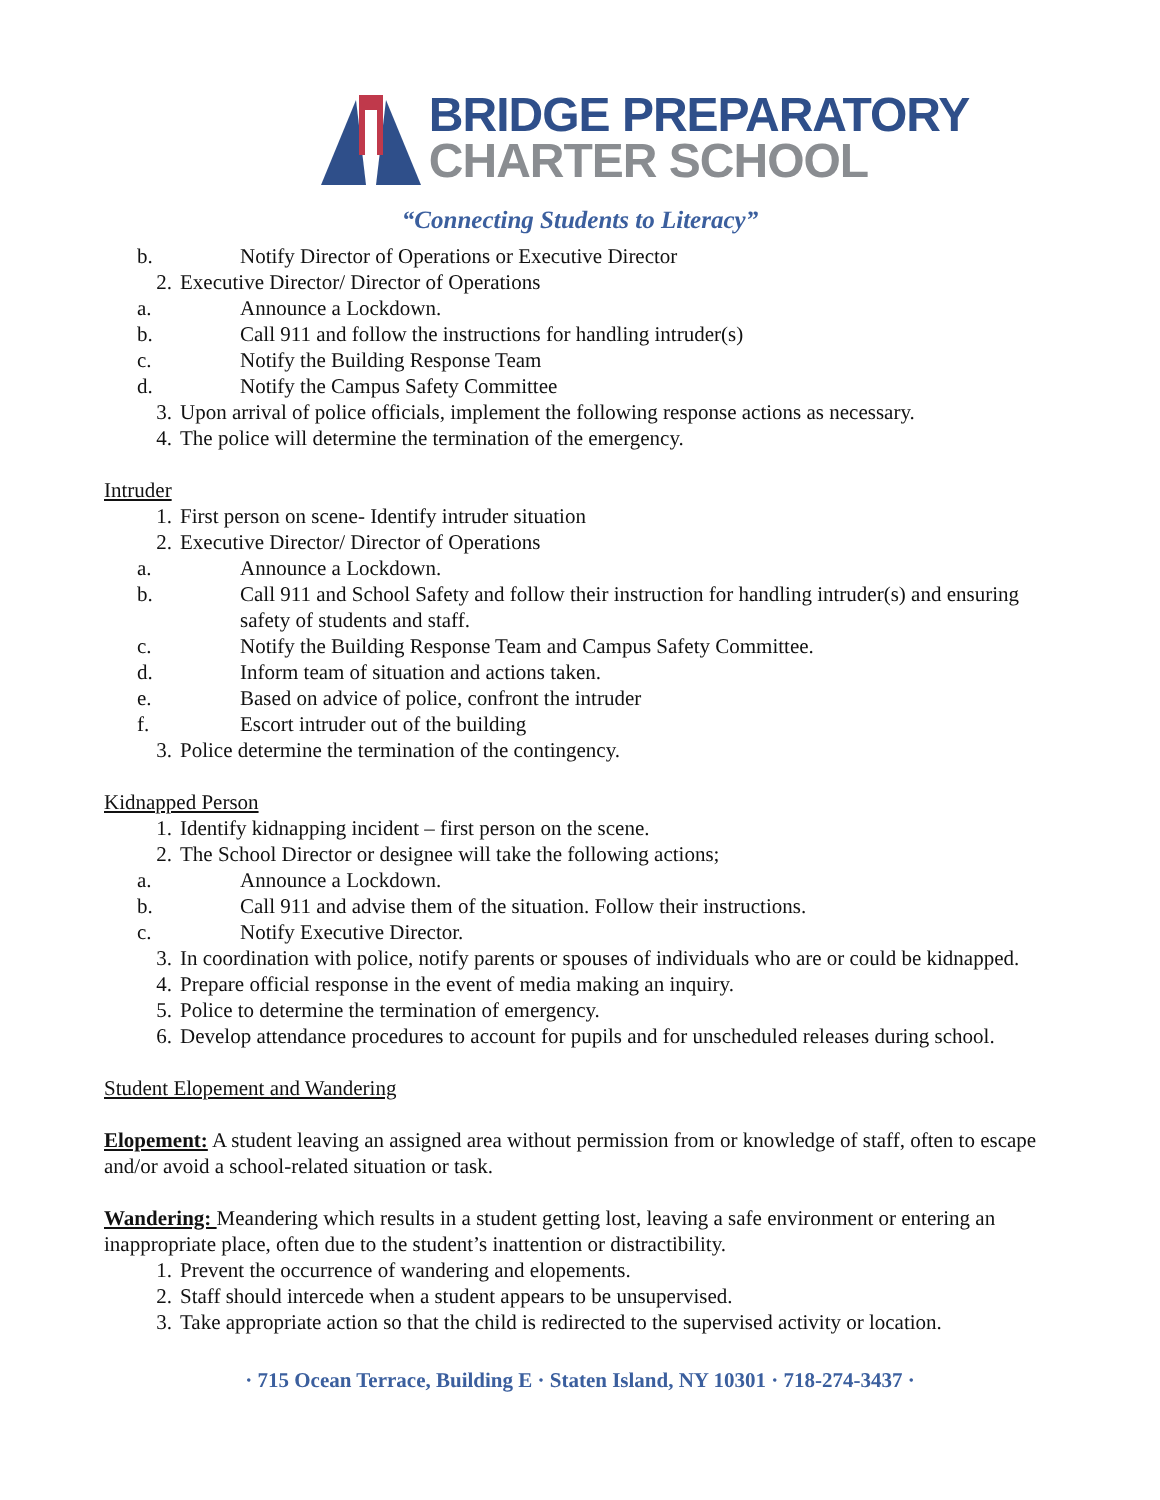BRIDGE PREPARATORY
CHARTER SCHOOL
“Connecting Students to Literacy”
b. Notify Director of Operations or Executive Director
2. Executive Director/ Director of Operations
a. Announce a Lockdown.
b. Call 911 and follow the instructions for handling intruder(s)
c. Notify the Building Response Team
d. Notify the Campus Safety Committee
3. Upon arrival of police officials, implement the following response actions as necessary.
4. The police will determine the termination of the emergency.
Intruder
1. First person on scene- Identify intruder situation
2. Executive Director/ Director of Operations
a. Announce a Lockdown.
b. Call 911 and School Safety and follow their instruction for handling intruder(s) and ensuring safety of students and staff.
c. Notify the Building Response Team and Campus Safety Committee.
d. Inform team of situation and actions taken.
e. Based on advice of police, confront the intruder
f. Escort intruder out of the building
3. Police determine the termination of the contingency.
Kidnapped Person
1. Identify kidnapping incident – first person on the scene.
2. The School Director or designee will take the following actions;
a. Announce a Lockdown.
b. Call 911 and advise them of the situation. Follow their instructions.
c. Notify Executive Director.
3. In coordination with police, notify parents or spouses of individuals who are or could be kidnapped.
4. Prepare official response in the event of media making an inquiry.
5. Police to determine the termination of emergency.
6. Develop attendance procedures to account for pupils and for unscheduled releases during school.
Student Elopement and Wandering
Elopement: A student leaving an assigned area without permission from or knowledge of staff, often to escape and/or avoid a school-related situation or task.
Wandering: Meandering which results in a student getting lost, leaving a safe environment or entering an inappropriate place, often due to the student’s inattention or distractibility.
1. Prevent the occurrence of wandering and elopements.
2. Staff should intercede when a student appears to be unsupervised.
3. Take appropriate action so that the child is redirected to the supervised activity or location.
· 715 Ocean Terrace, Building E · Staten Island, NY 10301 · 718-274-3437 ·